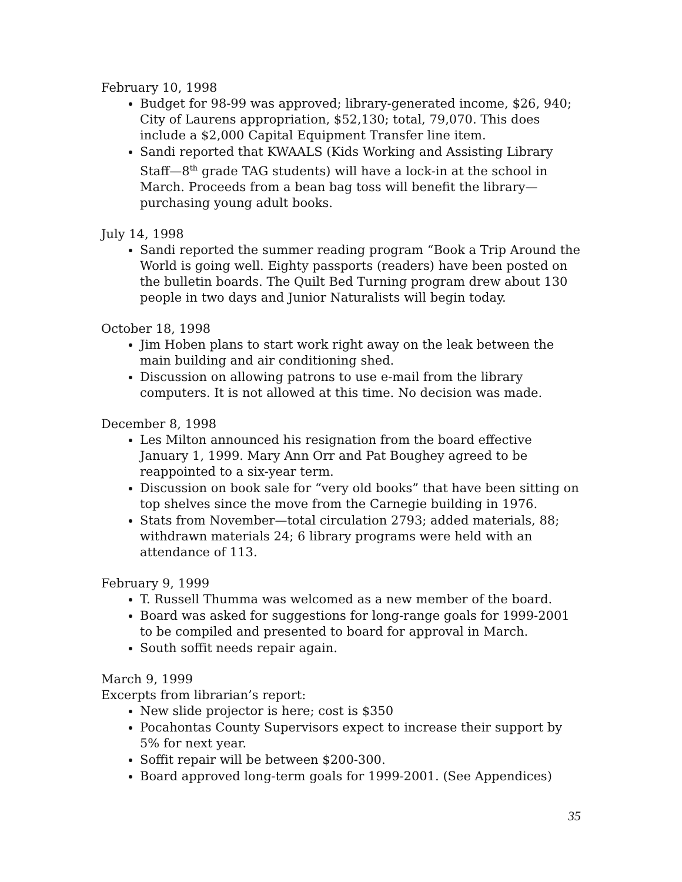February 10, 1998
Budget for 98-99 was approved; library-generated income, $26, 940; City of Laurens appropriation, $52,130; total, 79,070. This does include a $2,000 Capital Equipment Transfer line item.
Sandi reported that KWAALS (Kids Working and Assisting Library Staff—8<sup>th</sup> grade TAG students) will have a lock-in at the school in March. Proceeds from a bean bag toss will benefit the library—purchasing young adult books.
July 14, 1998
Sandi reported the summer reading program “Book a Trip Around the World is going well. Eighty passports (readers) have been posted on the bulletin boards. The Quilt Bed Turning program drew about 130 people in two days and Junior Naturalists will begin today.
October 18, 1998
Jim Hoben plans to start work right away on the leak between the main building and air conditioning shed.
Discussion on allowing patrons to use e-mail from the library computers. It is not allowed at this time. No decision was made.
December 8, 1998
Les Milton announced his resignation from the board effective January 1, 1999. Mary Ann Orr and Pat Boughey agreed to be reappointed to a six-year term.
Discussion on book sale for “very old books” that have been sitting on top shelves since the move from the Carnegie building in 1976.
Stats from November—total circulation 2793; added materials, 88; withdrawn materials 24; 6 library programs were held with an attendance of 113.
February 9, 1999
T. Russell Thumma was welcomed as a new member of the board.
Board was asked for suggestions for long-range goals for 1999-2001 to be compiled and presented to board for approval in March.
South soffit needs repair again.
March 9, 1999
Excerpts from librarian’s report:
New slide projector is here; cost is $350
Pocahontas County Supervisors expect to increase their support by 5% for next year.
Soffit repair will be between $200-300.
Board approved long-term goals for 1999-2001. (See Appendices)
35